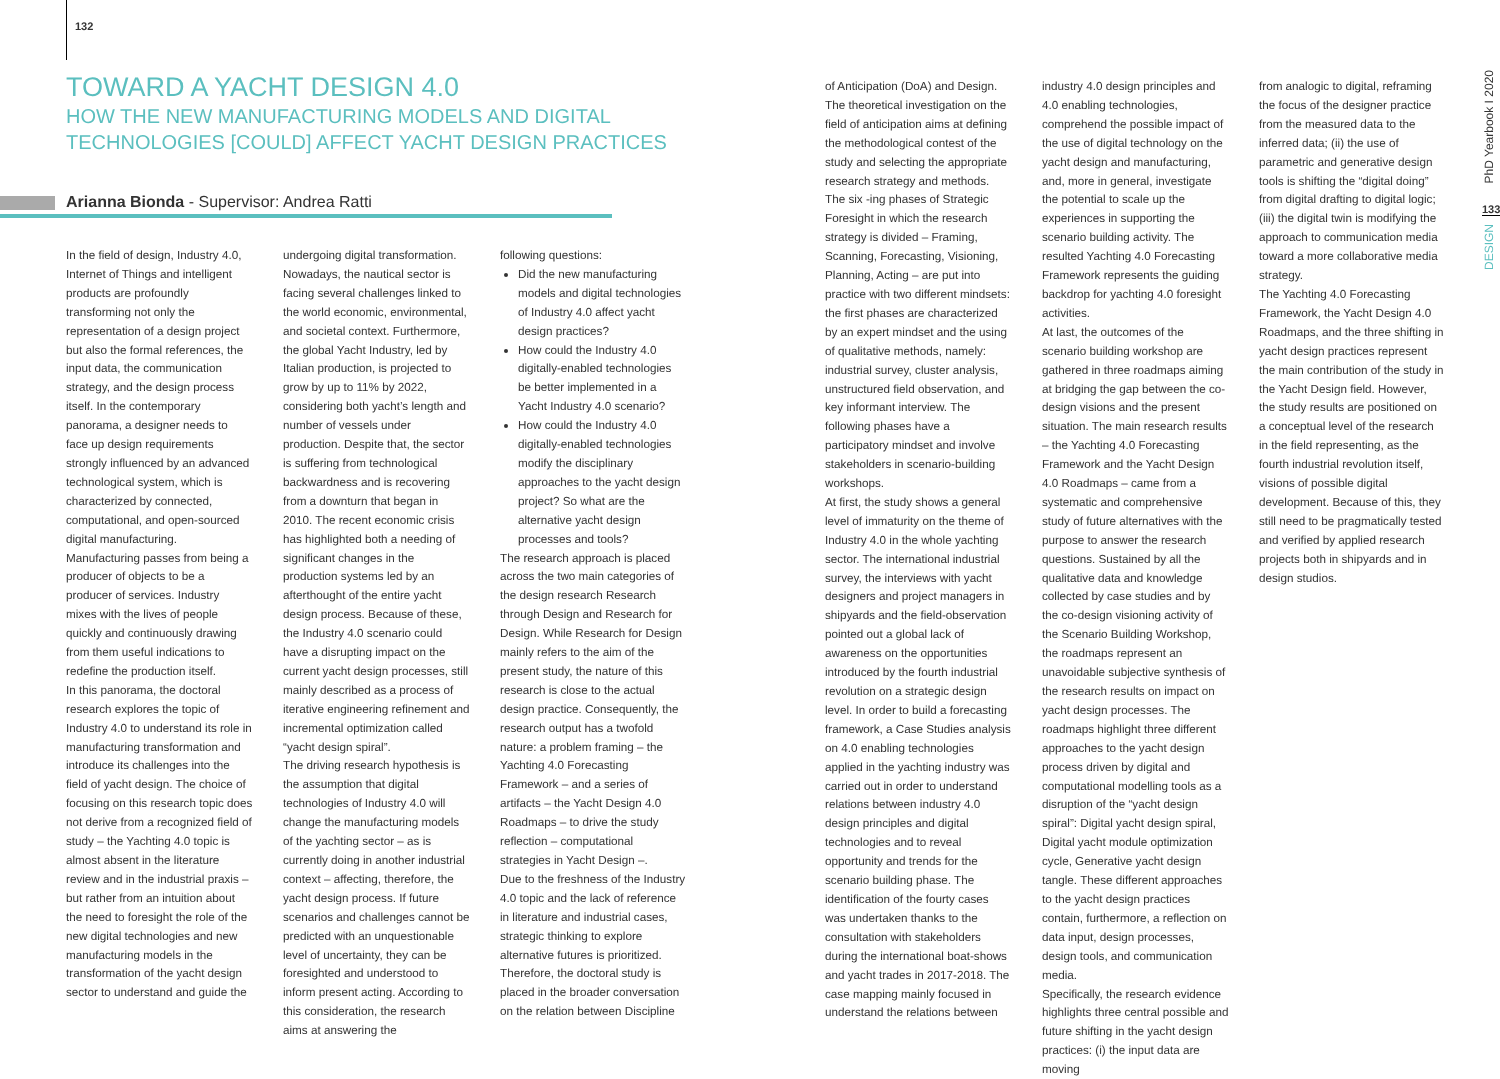132
TOWARD A YACHT DESIGN 4.0
HOW THE NEW MANUFACTURING MODELS AND DIGITAL TECHNOLOGIES [COULD] AFFECT YACHT DESIGN PRACTICES
Arianna Bionda - Supervisor: Andrea Ratti
In the field of design, Industry 4.0, Internet of Things and intelligent products are profoundly transforming not only the representation of a design project but also the formal references, the input data, the communication strategy, and the design process itself. In the contemporary panorama, a designer needs to face up design requirements strongly influenced by an advanced technological system, which is characterized by connected, computational, and open-sourced digital manufacturing.
Manufacturing passes from being a producer of objects to be a producer of services. Industry mixes with the lives of people quickly and continuously drawing from them useful indications to redefine the production itself.
In this panorama, the doctoral research explores the topic of Industry 4.0 to understand its role in manufacturing transformation and introduce its challenges into the field of yacht design. The choice of focusing on this research topic does not derive from a recognized field of study – the Yachting 4.0 topic is almost absent in the literature review and in the industrial praxis – but rather from an intuition about the need to foresight the role of the new digital technologies and new manufacturing models in the transformation of the yacht design sector to understand and guide the
undergoing digital transformation. Nowadays, the nautical sector is facing several challenges linked to the world economic, environmental, and societal context. Furthermore, the global Yacht Industry, led by Italian production, is projected to grow by up to 11% by 2022, considering both yacht’s length and number of vessels under production. Despite that, the sector is suffering from technological backwardness and is recovering from a downturn that began in 2010. The recent economic crisis has highlighted both a needing of significant changes in the production systems led by an afterthought of the entire yacht design process. Because of these, the Industry 4.0 scenario could have a disrupting impact on the current yacht design processes, still mainly described as a process of iterative engineering refinement and incremental optimization called “yacht design spiral”.
The driving research hypothesis is the assumption that digital technologies of Industry 4.0 will change the manufacturing models of the yachting sector – as is currently doing in another industrial context – affecting, therefore, the yacht design process. If future scenarios and challenges cannot be predicted with an unquestionable level of uncertainty, they can be foresighted and understood to inform present acting. According to this consideration, the research aims at answering the
following questions:
Did the new manufacturing models and digital technologies of Industry 4.0 affect yacht design practices?
How could the Industry 4.0 digitally-enabled technologies be better implemented in a Yacht Industry 4.0 scenario?
How could the Industry 4.0 digitally-enabled technologies modify the disciplinary approaches to the yacht design project? So what are the alternative yacht design processes and tools?
The research approach is placed across the two main categories of the design research Research through Design and Research for Design. While Research for Design mainly refers to the aim of the present study, the nature of this research is close to the actual design practice. Consequently, the research output has a twofold nature: a problem framing – the Yachting 4.0 Forecasting Framework – and a series of artifacts – the Yacht Design 4.0 Roadmaps – to drive the study reflection – computational strategies in Yacht Design –.
Due to the freshness of the Industry 4.0 topic and the lack of reference in literature and industrial cases, strategic thinking to explore alternative futures is prioritized. Therefore, the doctoral study is placed in the broader conversation on the relation between Discipline
of Anticipation (DoA) and Design. The theoretical investigation on the field of anticipation aims at defining the methodological contest of the study and selecting the appropriate research strategy and methods. The six -ing phases of Strategic Foresight in which the research strategy is divided – Framing, Scanning, Forecasting, Visioning, Planning, Acting – are put into practice with two different mindsets: the first phases are characterized by an expert mindset and the using of qualitative methods, namely: industrial survey, cluster analysis, unstructured field observation, and key informant interview. The following phases have a participatory mindset and involve stakeholders in scenario-building workshops.
At first, the study shows a general level of immaturity on the theme of Industry 4.0 in the whole yachting sector. The international industrial survey, the interviews with yacht designers and project managers in shipyards and the field-observation pointed out a global lack of awareness on the opportunities introduced by the fourth industrial revolution on a strategic design level. In order to build a forecasting framework, a Case Studies analysis on 4.0 enabling technologies applied in the yachting industry was carried out in order to understand relations between industry 4.0 design principles and digital technologies and to reveal opportunity and trends for the scenario building phase. The identification of the fourty cases was undertaken thanks to the consultation with stakeholders during the international boat-shows and yacht trades in 2017-2018. The case mapping mainly focused in understand the relations between
industry 4.0 design principles and 4.0 enabling technologies, comprehend the possible impact of the use of digital technology on the yacht design and manufacturing, and, more in general, investigate the potential to scale up the experiences in supporting the scenario building activity. The resulted Yachting 4.0 Forecasting Framework represents the guiding backdrop for yachting 4.0 foresight activities.
At last, the outcomes of the scenario building workshop are gathered in three roadmaps aiming at bridging the gap between the co-design visions and the present situation. The main research results – the Yachting 4.0 Forecasting Framework and the Yacht Design 4.0 Roadmaps – came from a systematic and comprehensive study of future alternatives with the purpose to answer the research questions. Sustained by all the qualitative data and knowledge collected by case studies and by the co-design visioning activity of the Scenario Building Workshop, the roadmaps represent an unavoidable subjective synthesis of the research results on impact on yacht design processes. The roadmaps highlight three different approaches to the yacht design process driven by digital and computational modelling tools as a disruption of the “yacht design spiral”: Digital yacht design spiral, Digital yacht module optimization cycle, Generative yacht design tangle. These different approaches to the yacht design practices contain, furthermore, a reflection on data input, design processes, design tools, and communication media.
Specifically, the research evidence highlights three central possible and future shifting in the yacht design practices: (i) the input data are moving
from analogic to digital, reframing the focus of the designer practice from the measured data to the inferred data; (ii) the use of parametric and generative design tools is shifting the “digital doing” from digital drafting to digital logic; (iii) the digital twin is modifying the approach to communication media toward a more collaborative media strategy.
The Yachting 4.0 Forecasting Framework, the Yacht Design 4.0 Roadmaps, and the three shifting in yacht design practices represent the main contribution of the study in the Yacht Design field. However, the study results are positioned on a conceptual level of the research in the field representing, as the fourth industrial revolution itself, visions of possible digital development. Because of this, they still need to be pragmatically tested and verified by applied research projects both in shipyards and in design studios.
PhD Yearbook I 2020
133
DESIGN